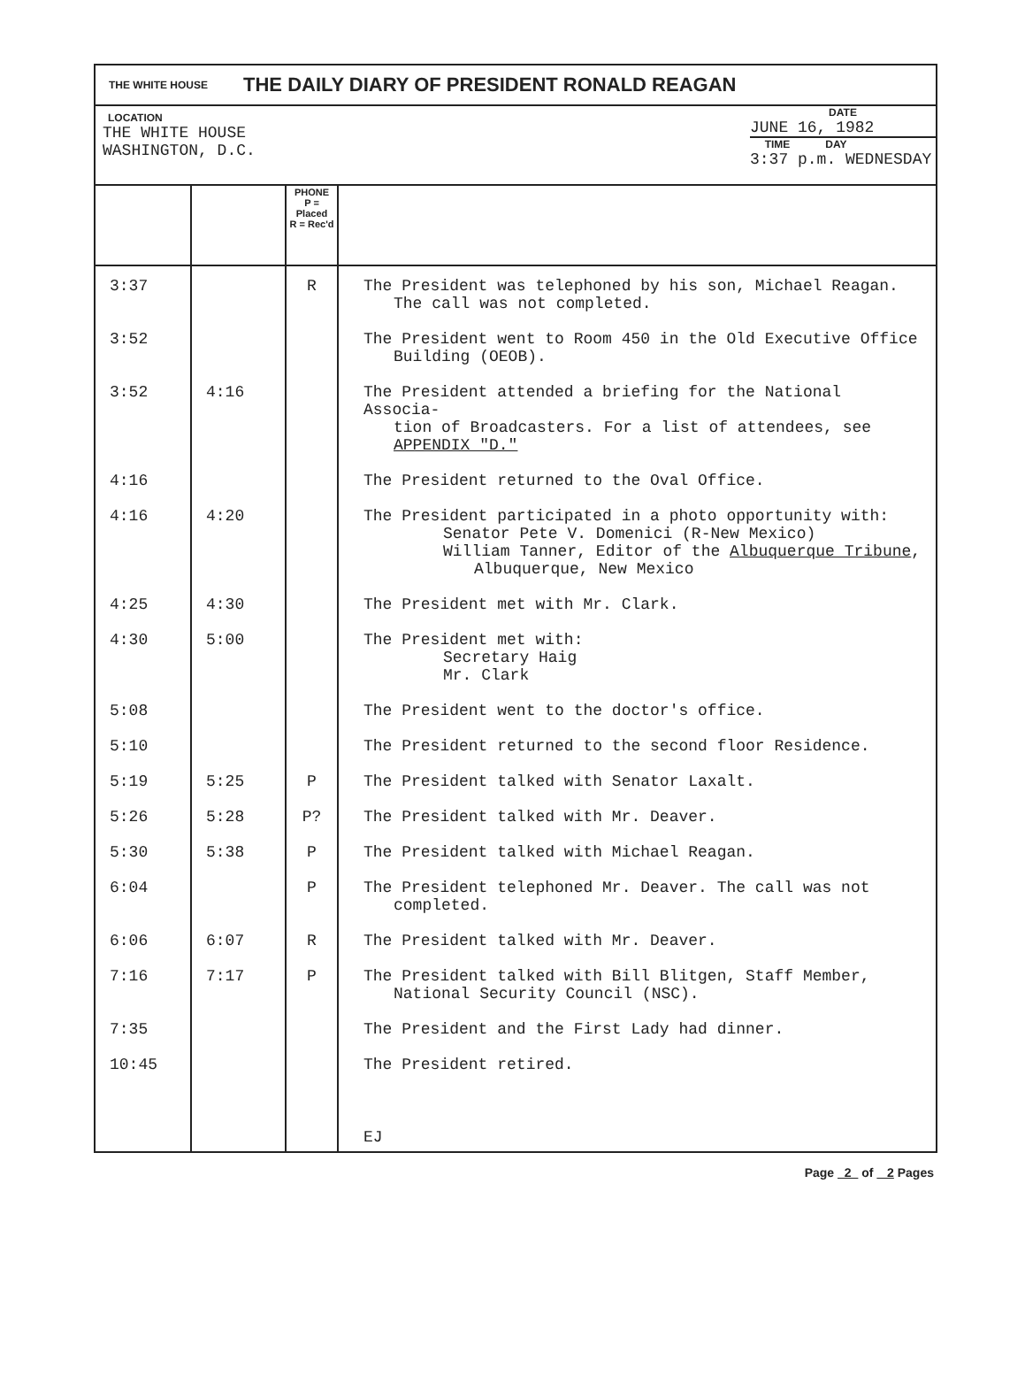THE WHITE HOUSE THE DAILY DIARY OF PRESIDENT RONALD REAGAN
LOCATION
THE WHITE HOUSE
WASHINGTON, D.C.
DATE
JUNE 16, 1982
TIME DAY
3:37 p.m. WEDNESDAY
| | | PHONE P = Placed R = Rec'd | |
| 3:37 | | R | The President was telephoned by his son, Michael Reagan. The call was not completed. |
| 3:52 | | | The President went to Room 450 in the Old Executive Office Building (OEOB). |
| 3:52 | 4:16 | | The President attended a briefing for the National Associa- tion of Broadcasters. For a list of attendees, see APPENDIX "D." |
| 4:16 | | | The President returned to the Oval Office. |
| 4:16 | 4:20 | | The President participated in a photo opportunity with: Senator Pete V. Domenici (R-New Mexico) William Tanner, Editor of the Albuquerque Tribune , Albuquerque, New Mexico |
| 4:25 | 4:30 | | The President met with Mr. Clark. |
| 4:30 | 5:00 | | The President met with: Secretary Haig Mr. Clark |
| 5:08 | | | The President went to the doctor's office. |
| 5:10 | | | The President returned to the second floor Residence. |
| 5:19 | 5:25 | P | The President talked with Senator Laxalt. |
| 5:26 | 5:28 | P? | The President talked with Mr. Deaver. |
| 5:30 | 5:38 | P | The President talked with Michael Reagan. |
| 6:04 | | P | The President telephoned Mr. Deaver. The call was not completed. |
| 6:06 | 6:07 | R | The President talked with Mr. Deaver. |
| 7:16 | 7:17 | P | The President talked with Bill Blitgen, Staff Member, National Security Council (NSC). |
| 7:35 | | | The President and the First Lady had dinner. |
| 10:45 | | | The President retired. |
| | | | EJ |
Page 2 of 2 Pages